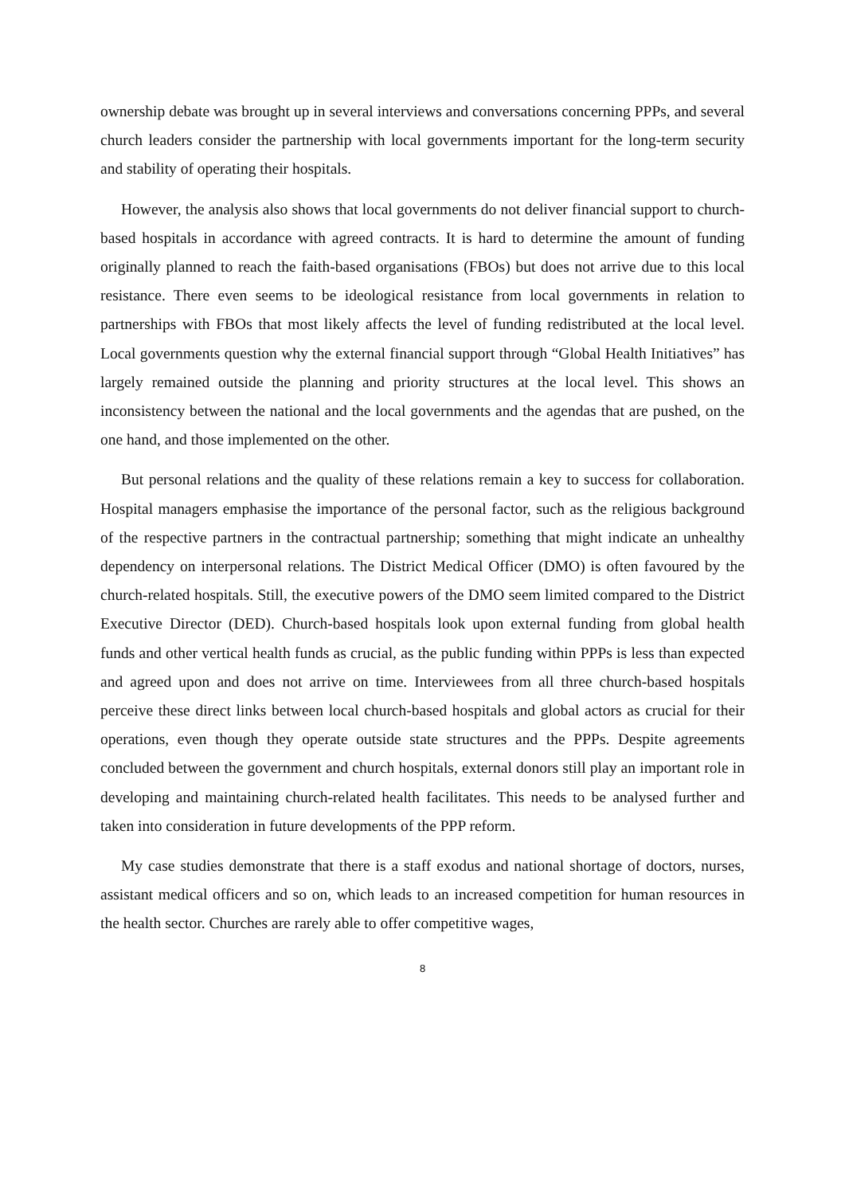ownership debate was brought up in several interviews and conversations concerning PPPs, and several church leaders consider the partnership with local governments important for the long-term security and stability of operating their hospitals.
However, the analysis also shows that local governments do not deliver financial support to church-based hospitals in accordance with agreed contracts. It is hard to determine the amount of funding originally planned to reach the faith-based organisations (FBOs) but does not arrive due to this local resistance. There even seems to be ideological resistance from local governments in relation to partnerships with FBOs that most likely affects the level of funding redistributed at the local level. Local governments question why the external financial support through “Global Health Initiatives” has largely remained outside the planning and priority structures at the local level. This shows an inconsistency between the national and the local governments and the agendas that are pushed, on the one hand, and those implemented on the other.
But personal relations and the quality of these relations remain a key to success for collaboration. Hospital managers emphasise the importance of the personal factor, such as the religious background of the respective partners in the contractual partnership; something that might indicate an unhealthy dependency on interpersonal relations. The District Medical Officer (DMO) is often favoured by the church-related hospitals. Still, the executive powers of the DMO seem limited compared to the District Executive Director (DED). Church-based hospitals look upon external funding from global health funds and other vertical health funds as crucial, as the public funding within PPPs is less than expected and agreed upon and does not arrive on time. Interviewees from all three church-based hospitals perceive these direct links between local church-based hospitals and global actors as crucial for their operations, even though they operate outside state structures and the PPPs. Despite agreements concluded between the government and church hospitals, external donors still play an important role in developing and maintaining church-related health facilitates. This needs to be analysed further and taken into consideration in future developments of the PPP reform.
My case studies demonstrate that there is a staff exodus and national shortage of doctors, nurses, assistant medical officers and so on, which leads to an increased competition for human resources in the health sector. Churches are rarely able to offer competitive wages,
8